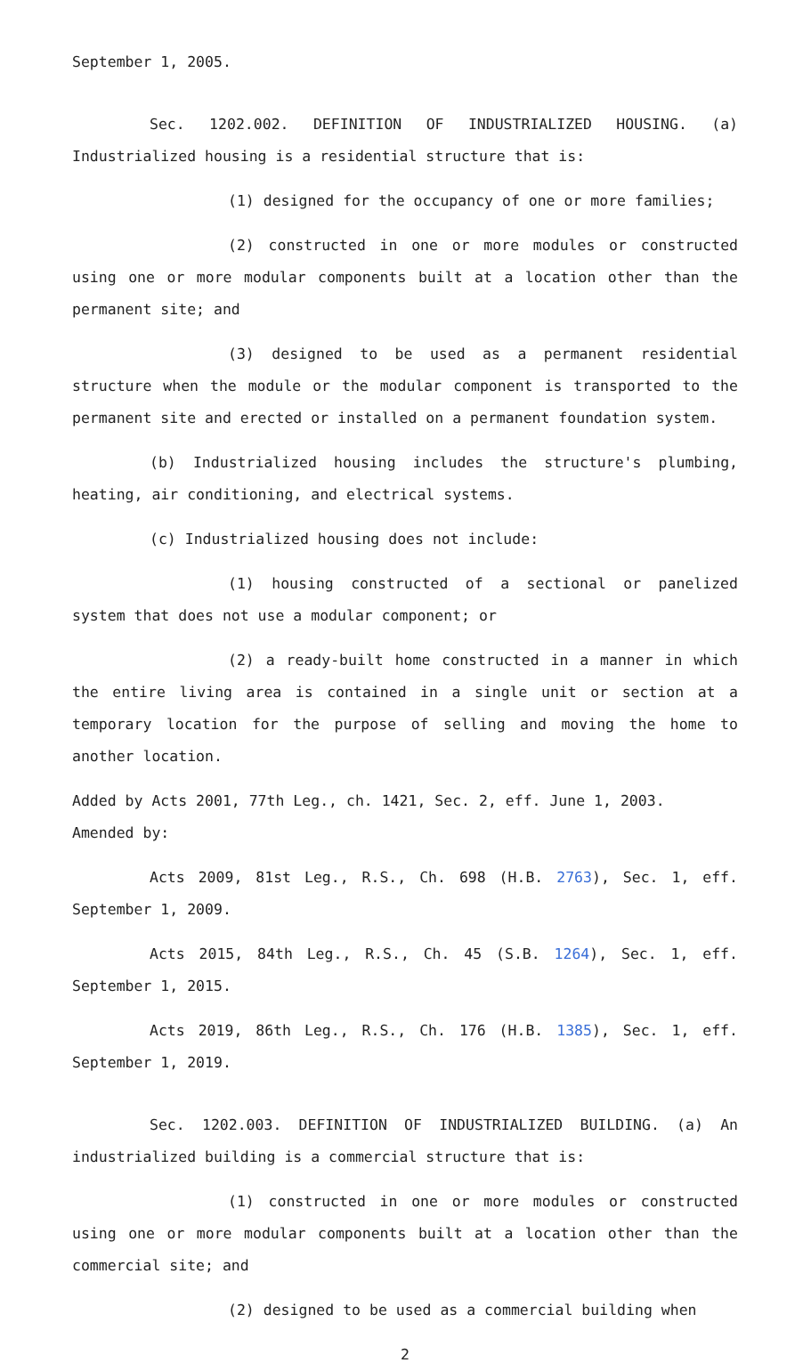September 1, 2005.
Sec. 1202.002. DEFINITION OF INDUSTRIALIZED HOUSING. (a) Industrialized housing is a residential structure that is:
(1) designed for the occupancy of one or more families;
(2) constructed in one or more modules or constructed using one or more modular components built at a location other than the permanent site; and
(3) designed to be used as a permanent residential structure when the module or the modular component is transported to the permanent site and erected or installed on a permanent foundation system.
(b) Industrialized housing includes the structure's plumbing, heating, air conditioning, and electrical systems.
(c) Industrialized housing does not include:
(1) housing constructed of a sectional or panelized system that does not use a modular component; or
(2) a ready-built home constructed in a manner in which the entire living area is contained in a single unit or section at a temporary location for the purpose of selling and moving the home to another location.
Added by Acts 2001, 77th Leg., ch. 1421, Sec. 2, eff. June 1, 2003.
Amended by:
Acts 2009, 81st Leg., R.S., Ch. 698 (H.B. 2763), Sec. 1, eff. September 1, 2009.
Acts 2015, 84th Leg., R.S., Ch. 45 (S.B. 1264), Sec. 1, eff. September 1, 2015.
Acts 2019, 86th Leg., R.S., Ch. 176 (H.B. 1385), Sec. 1, eff. September 1, 2019.
Sec. 1202.003. DEFINITION OF INDUSTRIALIZED BUILDING. (a) An industrialized building is a commercial structure that is:
(1) constructed in one or more modules or constructed using one or more modular components built at a location other than the commercial site; and
(2) designed to be used as a commercial building when
2